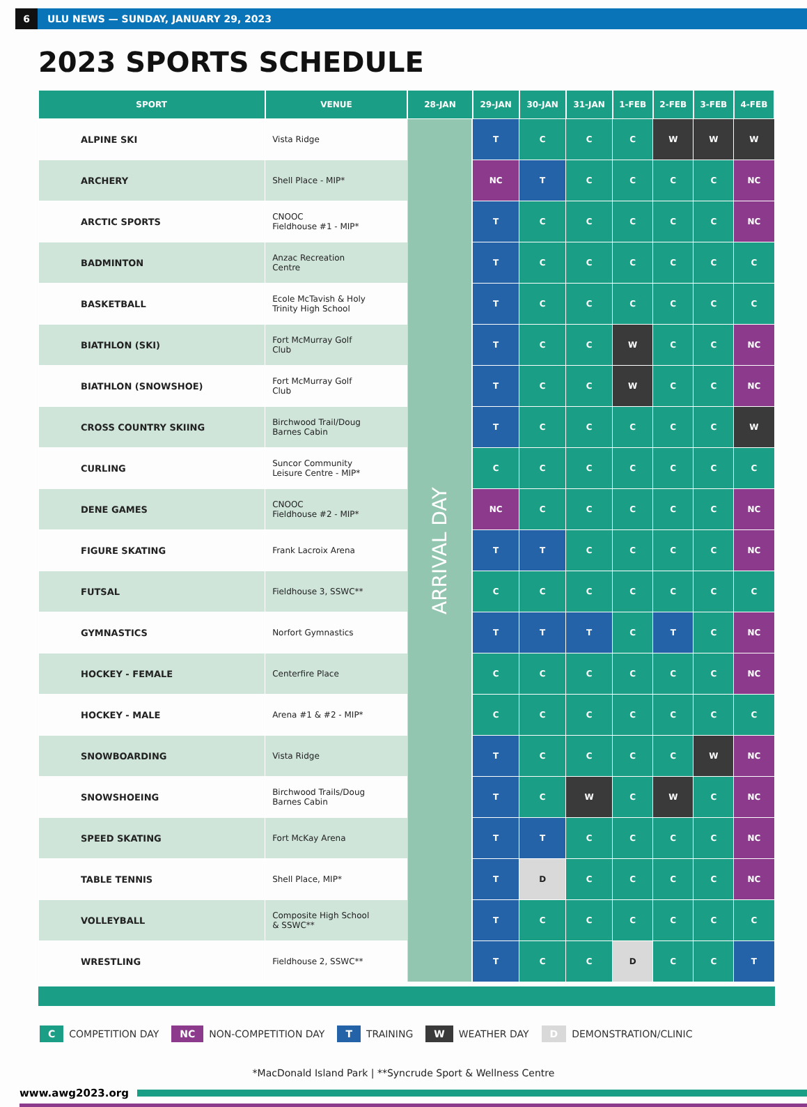6
ULU NEWS — SUNDAY, JANUARY 29, 2023
2023 SPORTS SCHEDULE
| SPORT | VENUE | 28-JAN | 29-JAN | 30-JAN | 31-JAN | 1-FEB | 2-FEB | 3-FEB | 4-FEB |
| --- | --- | --- | --- | --- | --- | --- | --- | --- | --- |
| ALPINE SKI | Vista Ridge | ARRIVAL DAY | T | C | C | C | W | W | W |
| ARCHERY | Shell Place - MIP* | | NC | T | C | C | C | C | NC |
| ARCTIC SPORTS | CNOOC Fieldhouse #1 - MIP* | | T | C | C | C | C | C | NC |
| BADMINTON | Anzac Recreation Centre | | T | C | C | C | C | C | C |
| BASKETBALL | Ecole McTavish & Holy Trinity High School | | T | C | C | C | C | C | C |
| BIATHLON (SKI) | Fort McMurray Golf Club | | T | C | C | W | C | C | NC |
| BIATHLON (SNOWSHOE) | Fort McMurray Golf Club | | T | C | C | W | C | C | NC |
| CROSS COUNTRY SKIING | Birchwood Trail/Doug Barnes Cabin | | T | C | C | C | C | C | W |
| CURLING | Suncor Community Leisure Centre - MIP* | | C | C | C | C | C | C | C |
| DENE GAMES | CNOOC Fieldhouse #2 - MIP* | | NC | C | C | C | C | C | NC |
| FIGURE SKATING | Frank Lacroix Arena | | T | T | C | C | C | C | NC |
| FUTSAL | Fieldhouse 3, SSWC** | | C | C | C | C | C | C | C |
| GYMNASTICS | Norfort Gymnastics | | T | T | T | C | T | C | NC |
| HOCKEY - FEMALE | Centerfire Place | | C | C | C | C | C | C | NC |
| HOCKEY - MALE | Arena #1 & #2 - MIP* | | C | C | C | C | C | C | C |
| SNOWBOARDING | Vista Ridge | | T | C | C | C | C | W | NC |
| SNOWSHOEING | Birchwood Trails/Doug Barnes Cabin | | T | C | W | C | W | C | NC |
| SPEED SKATING | Fort McKay Arena | | T | T | C | C | C | C | NC |
| TABLE TENNIS | Shell Place, MIP* | | T | D | C | C | C | C | NC |
| VOLLEYBALL | Composite High School & SSWC** | | T | C | C | C | C | C | C |
| WRESTLING | Fieldhouse 2, SSWC** | | T | C | C | D | C | C | T |
C COMPETITION DAY
NC NON-COMPETITION DAY
T TRAINING
W WEATHER DAY
D DEMONSTRATION/CLINIC
*MacDonald Island Park | **Syncrude Sport & Wellness Centre
www.awg2023.org